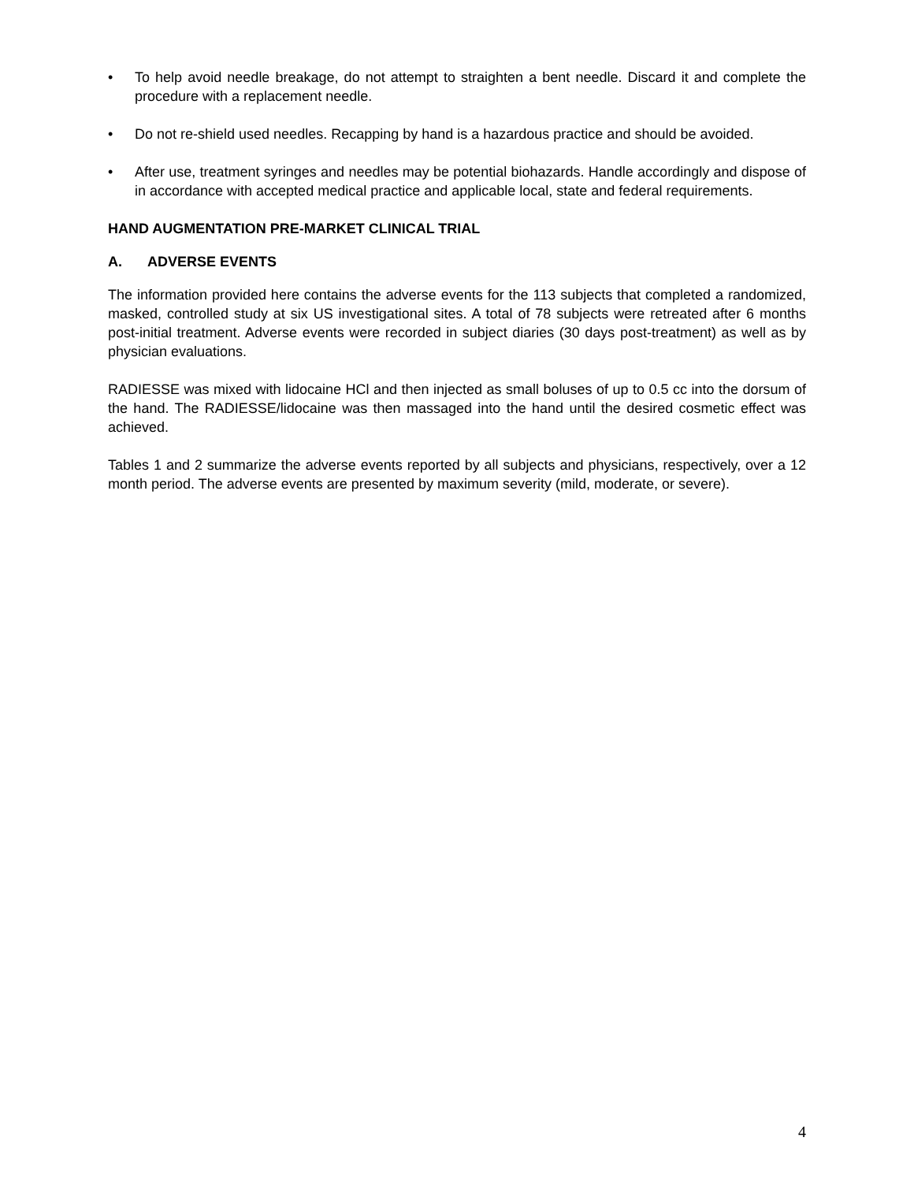• To help avoid needle breakage, do not attempt to straighten a bent needle. Discard it and complete the procedure with a replacement needle.
• Do not re-shield used needles. Recapping by hand is a hazardous practice and should be avoided.
• After use, treatment syringes and needles may be potential biohazards. Handle accordingly and dispose of in accordance with accepted medical practice and applicable local, state and federal requirements.
HAND AUGMENTATION PRE-MARKET CLINICAL TRIAL
A. ADVERSE EVENTS
The information provided here contains the adverse events for the 113 subjects that completed a randomized, masked, controlled study at six US investigational sites. A total of 78 subjects were retreated after 6 months post-initial treatment. Adverse events were recorded in subject diaries (30 days post-treatment) as well as by physician evaluations.
RADIESSE was mixed with lidocaine HCl and then injected as small boluses of up to 0.5 cc into the dorsum of the hand. The RADIESSE/lidocaine was then massaged into the hand until the desired cosmetic effect was achieved.
Tables 1 and 2 summarize the adverse events reported by all subjects and physicians, respectively, over a 12 month period. The adverse events are presented by maximum severity (mild, moderate, or severe).
4